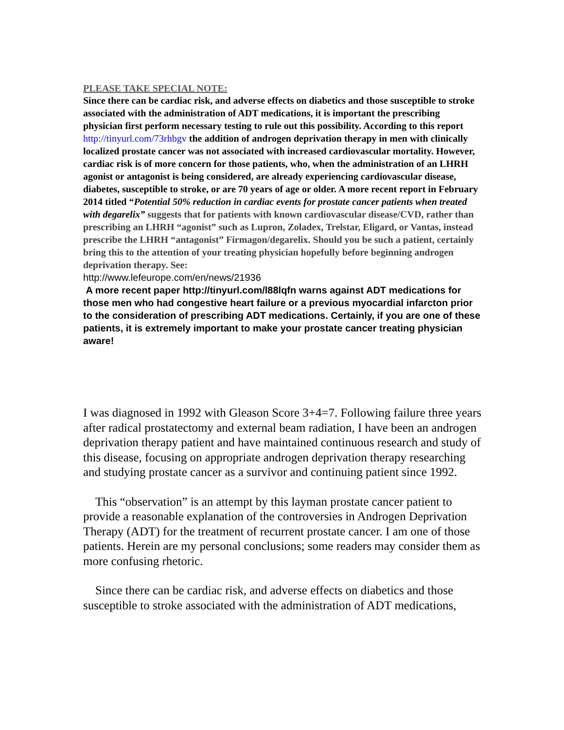PLEASE TAKE SPECIAL NOTE:
Since there can be cardiac risk, and adverse effects on diabetics and those susceptible to stroke associated with the administration of ADT medications, it is important the prescribing physician first perform necessary testing to rule out this possibility. According to this report http://tinyurl.com/73rhbgv the addition of androgen deprivation therapy in men with clinically localized prostate cancer was not associated with increased cardiovascular mortality. However, cardiac risk is of more concern for those patients, who, when the administration of an LHRH agonist or antagonist is being considered, are already experiencing cardiovascular disease, diabetes, susceptible to stroke, or are 70 years of age or older. A more recent report in February 2014 titled “Potential 50% reduction in cardiac events for prostate cancer patients when treated with degarelix” suggests that for patients with known cardiovascular disease/CVD, rather than prescribing an LHRH “agonist” such as Lupron, Zoladex, Trelstar, Eligard, or Vantas, instead prescribe the LHRH “antagonist” Firmagon/degarelix. Should you be such a patient, certainly bring this to the attention of your treating physician hopefully before beginning androgen deprivation therapy. See:
http://www.lefeurope.com/en/news/21936
A more recent paper http://tinyurl.com/l88lqfn warns against ADT medications for those men who had congestive heart failure or a previous myocardial infarcton prior to the consideration of prescribing ADT medications. Certainly, if you are one of these patients, it is extremely important to make your prostate cancer treating physician aware!
I was diagnosed in 1992 with Gleason Score 3+4=7. Following failure three years after radical prostatectomy and external beam radiation, I have been an androgen deprivation therapy patient and have maintained continuous research and study of this disease, focusing on appropriate androgen deprivation therapy researching and studying prostate cancer as a survivor and continuing patient since 1992.
This “observation” is an attempt by this layman prostate cancer patient to provide a reasonable explanation of the controversies in Androgen Deprivation Therapy (ADT) for the treatment of recurrent prostate cancer. I am one of those patients. Herein are my personal conclusions; some readers may consider them as more confusing rhetoric.
Since there can be cardiac risk, and adverse effects on diabetics and those susceptible to stroke associated with the administration of ADT medications,